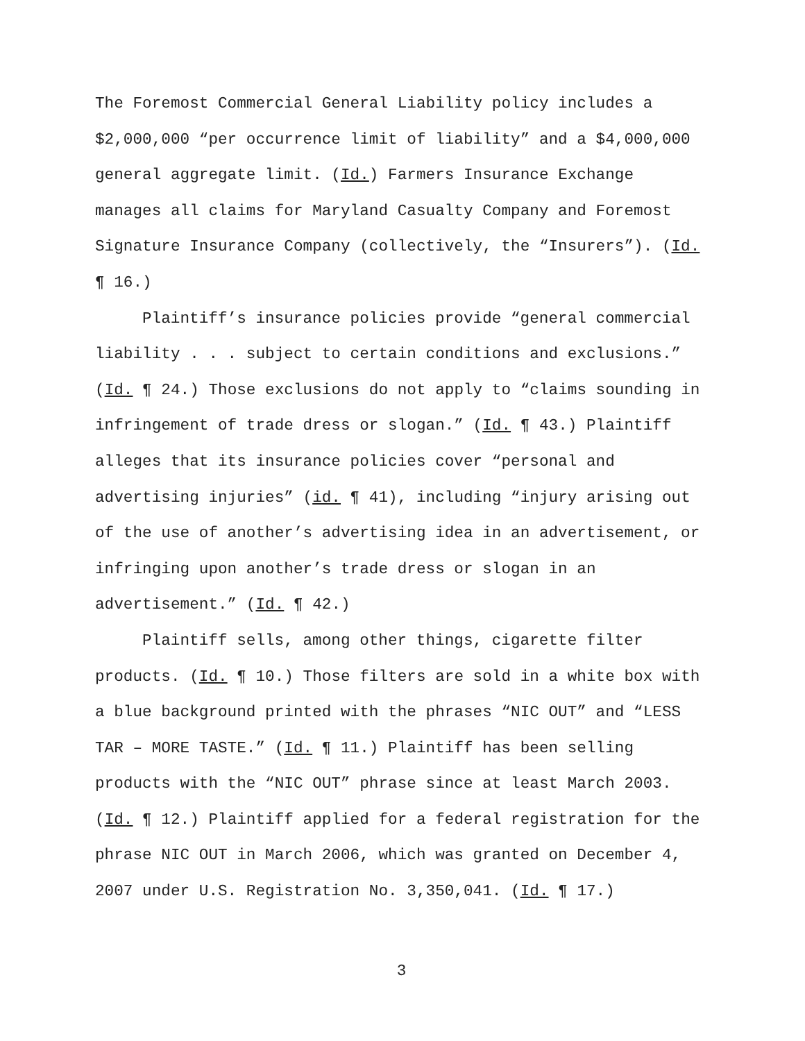The Foremost Commercial General Liability policy includes a
$2,000,000 “per occurrence limit of liability” and a $4,000,000
general aggregate limit. (Id.) Farmers Insurance Exchange
manages all claims for Maryland Casualty Company and Foremost
Signature Insurance Company (collectively, the “Insurers”). (Id.
¶ 16.)
Plaintiff’s insurance policies provide “general commercial
liability . . . subject to certain conditions and exclusions.”
(Id. ¶ 24.) Those exclusions do not apply to “claims sounding in
infringement of trade dress or slogan.” (Id. ¶ 43.) Plaintiff
alleges that its insurance policies cover “personal and
advertising injuries” (id. ¶ 41), including “injury arising out
of the use of another’s advertising idea in an advertisement, or
infringing upon another’s trade dress or slogan in an
advertisement.” (Id. ¶ 42.)
Plaintiff sells, among other things, cigarette filter
products. (Id. ¶ 10.) Those filters are sold in a white box with
a blue background printed with the phrases “NIC OUT” and “LESS
TAR – MORE TASTE.” (Id. ¶ 11.) Plaintiff has been selling
products with the “NIC OUT” phrase since at least March 2003.
(Id. ¶ 12.) Plaintiff applied for a federal registration for the
phrase NIC OUT in March 2006, which was granted on December 4,
2007 under U.S. Registration No. 3,350,041. (Id. ¶ 17.)
3